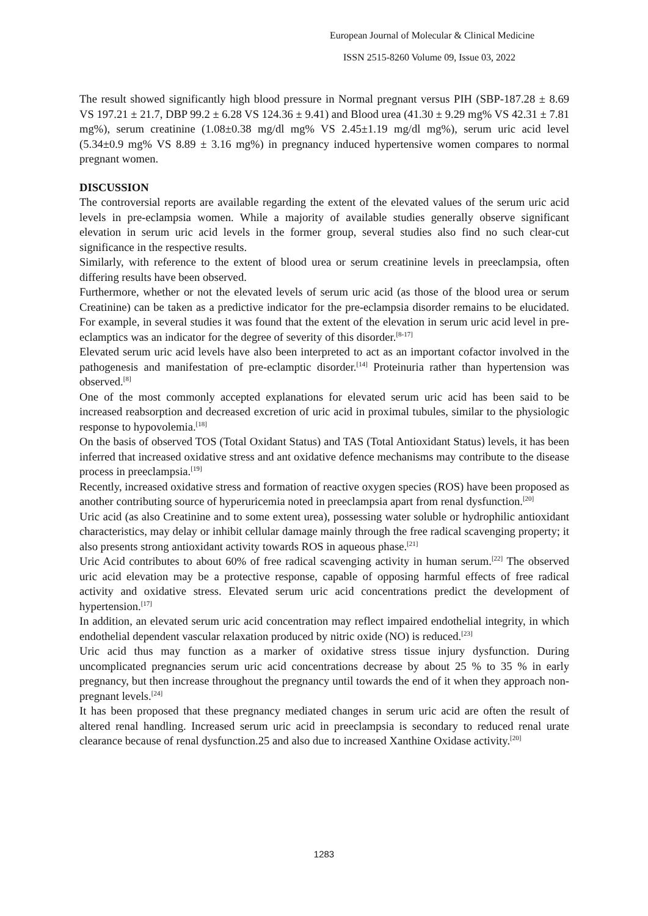European Journal of Molecular & Clinical Medicine
ISSN 2515-8260 Volume 09, Issue 03, 2022
The result showed significantly high blood pressure in Normal pregnant versus PIH (SBP-187.28 ± 8.69 VS 197.21 ± 21.7, DBP 99.2 ± 6.28 VS 124.36 ± 9.41) and Blood urea (41.30 ± 9.29 mg% VS 42.31 ± 7.81 mg%), serum creatinine (1.08±0.38 mg/dl mg% VS 2.45±1.19 mg/dl mg%), serum uric acid level (5.34±0.9 mg% VS 8.89 ± 3.16 mg%) in pregnancy induced hypertensive women compares to normal pregnant women.
DISCUSSION
The controversial reports are available regarding the extent of the elevated values of the serum uric acid levels in pre-eclampsia women. While a majority of available studies generally observe significant elevation in serum uric acid levels in the former group, several studies also find no such clear-cut significance in the respective results.
Similarly, with reference to the extent of blood urea or serum creatinine levels in preeclampsia, often differing results have been observed.
Furthermore, whether or not the elevated levels of serum uric acid (as those of the blood urea or serum Creatinine) can be taken as a predictive indicator for the pre-eclampsia disorder remains to be elucidated. For example, in several studies it was found that the extent of the elevation in serum uric acid level in pre-eclamptics was an indicator for the degree of severity of this disorder.<sup>[8-17]</sup>
Elevated serum uric acid levels have also been interpreted to act as an important cofactor involved in the pathogenesis and manifestation of pre-eclamptic disorder.<sup>[14]</sup> Proteinuria rather than hypertension was observed.<sup>[8]</sup>
One of the most commonly accepted explanations for elevated serum uric acid has been said to be increased reabsorption and decreased excretion of uric acid in proximal tubules, similar to the physiologic response to hypovolemia.<sup>[18]</sup>
On the basis of observed TOS (Total Oxidant Status) and TAS (Total Antioxidant Status) levels, it has been inferred that increased oxidative stress and ant oxidative defence mechanisms may contribute to the disease process in preeclampsia.<sup>[19]</sup>
Recently, increased oxidative stress and formation of reactive oxygen species (ROS) have been proposed as another contributing source of hyperuricemia noted in preeclampsia apart from renal dysfunction.<sup>[20]</sup>
Uric acid (as also Creatinine and to some extent urea), possessing water soluble or hydrophilic antioxidant characteristics, may delay or inhibit cellular damage mainly through the free radical scavenging property; it also presents strong antioxidant activity towards ROS in aqueous phase.<sup>[21]</sup>
Uric Acid contributes to about 60% of free radical scavenging activity in human serum.<sup>[22]</sup> The observed uric acid elevation may be a protective response, capable of opposing harmful effects of free radical activity and oxidative stress. Elevated serum uric acid concentrations predict the development of hypertension.<sup>[17]</sup>
In addition, an elevated serum uric acid concentration may reflect impaired endothelial integrity, in which endothelial dependent vascular relaxation produced by nitric oxide (NO) is reduced.<sup>[23]</sup>
Uric acid thus may function as a marker of oxidative stress tissue injury dysfunction. During uncomplicated pregnancies serum uric acid concentrations decrease by about 25 % to 35 % in early pregnancy, but then increase throughout the pregnancy until towards the end of it when they approach non-pregnant levels.<sup>[24]</sup>
It has been proposed that these pregnancy mediated changes in serum uric acid are often the result of altered renal handling. Increased serum uric acid in preeclampsia is secondary to reduced renal urate clearance because of renal dysfunction.25 and also due to increased Xanthine Oxidase activity.<sup>[20]</sup>
1283